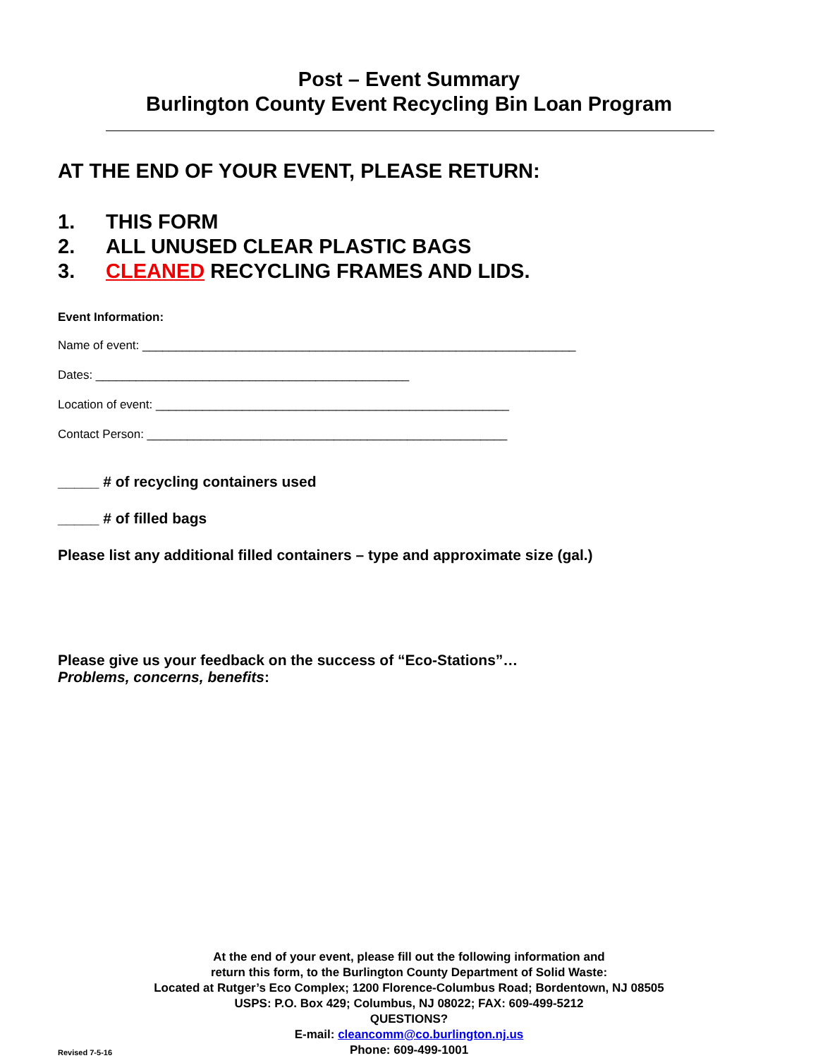Post – Event Summary
Burlington County Event Recycling Bin Loan Program
AT THE END OF YOUR EVENT, PLEASE RETURN:
1. THIS FORM
2. ALL UNUSED CLEAR PLASTIC BAGS
3. CLEANED RECYCLING FRAMES AND LIDS.
Event Information:
Name of event: _________________________________________________________________
Dates: _______________________________________________
Location of event: _____________________________________________________
Contact Person: ______________________________________________________
_____ # of recycling containers used
_____ # of filled bags
Please list any additional filled containers – type and approximate size (gal.)
Please give us your feedback on the success of “Eco-Stations”…
Problems, concerns, benefits:
At the end of your event, please fill out the following information and
return this form, to the Burlington County Department of Solid Waste:
Located at Rutger’s Eco Complex; 1200 Florence-Columbus Road; Bordentown, NJ 08505
USPS: P.O. Box 429; Columbus, NJ 08022; FAX: 609-499-5212
QUESTIONS?
E-mail: cleancomm@co.burlington.nj.us
Phone: 609-499-1001
Revised 7-5-16